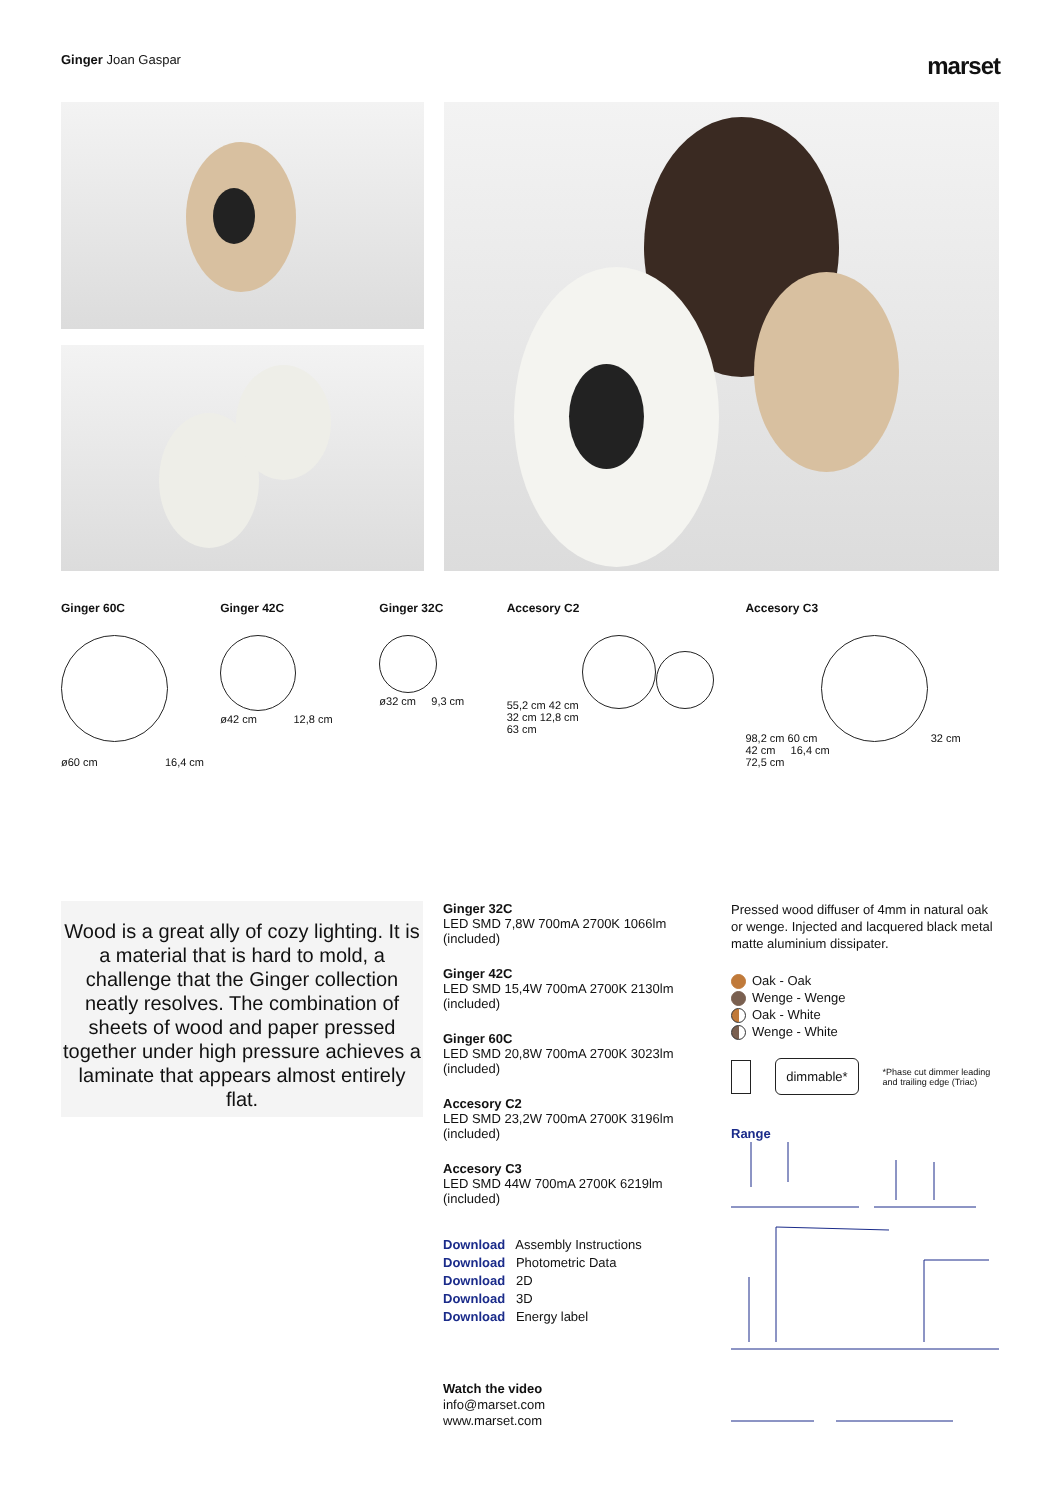Ginger Joan Gaspar
marset
Ginger 60C
ø60 cm 16,4 cm
Ginger 42C
ø42 cm 12,8 cm
Ginger 32C
ø32 cm 9,3 cm
Accesory C2
55,2 cm 42 cm
32 cm 12,8 cm
63 cm
Accesory C3
98,2 cm 60 cm 32 cm
42 cm 16,4 cm
72,5 cm
Wood is a great ally of cozy lighting. It is a material that is hard to mold, a challenge that the Ginger collection neatly resolves. The combination of sheets of wood and paper pressed together under high pressure achieves a laminate that appears almost entirely flat.
Ginger 32C
LED SMD 7,8W 700mA 2700K 1066lm
(included)
Ginger 42C
LED SMD 15,4W 700mA 2700K 2130lm
(included)
Ginger 60C
LED SMD 20,8W 700mA 2700K 3023lm
(included)
Accesory C2
LED SMD 23,2W 700mA 2700K 3196lm
(included)
Accesory C3
LED SMD 44W 700mA 2700K 6219lm
(included)
Download Assembly Instructions
Download Photometric Data
Download 2D
Download 3D
Download Energy label
Watch the video
info@marset.com
www.marset.com
Pressed wood diffuser of 4mm in natural oak or wenge. Injected and lacquered black metal matte aluminium dissipater.
Oak - Oak
Wenge - Wenge
Oak - White
Wenge - White
dimmable* *Phase cut dimmer leading and trailing edge (Triac)
Range